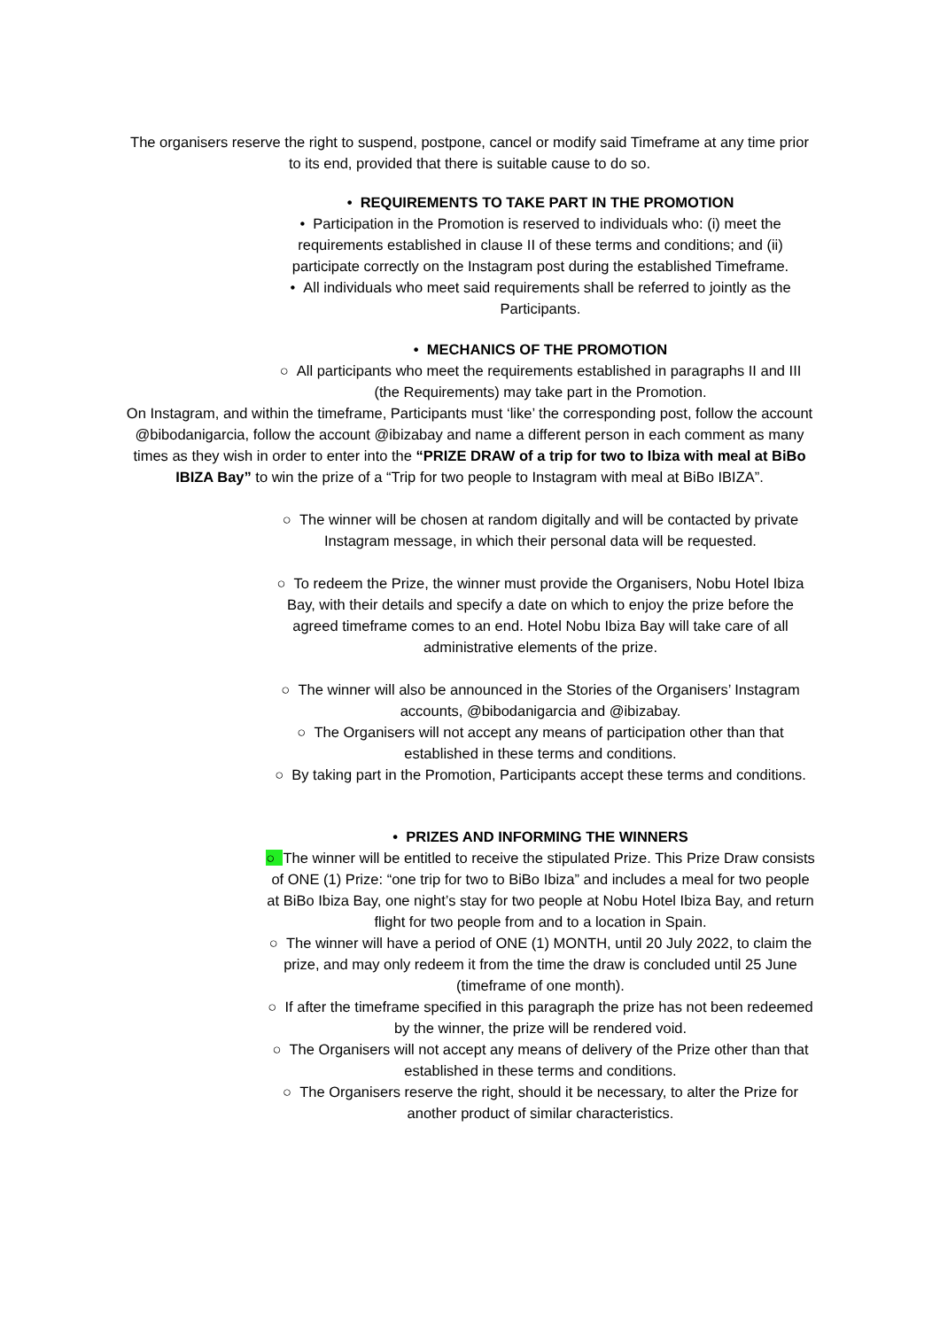The organisers reserve the right to suspend, postpone, cancel or modify said Timeframe at any time prior to its end, provided that there is suitable cause to do so.
• REQUIREMENTS TO TAKE PART IN THE PROMOTION
• Participation in the Promotion is reserved to individuals who: (i) meet the requirements established in clause II of these terms and conditions; and (ii) participate correctly on the Instagram post during the established Timeframe.
• All individuals who meet said requirements shall be referred to jointly as the Participants.
• MECHANICS OF THE PROMOTION
○ All participants who meet the requirements established in paragraphs II and III (the Requirements) may take part in the Promotion.
On Instagram, and within the timeframe, Participants must ‘like’ the corresponding post, follow the account @bibodanigarcia, follow the account @ibizabay and name a different person in each comment as many times as they wish in order to enter into the “PRIZE DRAW of a trip for two to Ibiza with meal at BiBo IBIZA Bay” to win the prize of a “Trip for two people to Instagram with meal at BiBo IBIZA”.
○ The winner will be chosen at random digitally and will be contacted by private Instagram message, in which their personal data will be requested.
○ To redeem the Prize, the winner must provide the Organisers, Nobu Hotel Ibiza Bay, with their details and specify a date on which to enjoy the prize before the agreed timeframe comes to an end. Hotel Nobu Ibiza Bay will take care of all administrative elements of the prize.
○ The winner will also be announced in the Stories of the Organisers’ Instagram accounts, @bibodanigarcia and @ibizabay.
○ The Organisers will not accept any means of participation other than that established in these terms and conditions.
○ By taking part in the Promotion, Participants accept these terms and conditions.
• PRIZES AND INFORMING THE WINNERS
○ The winner will be entitled to receive the stipulated Prize. This Prize Draw consists of ONE (1) Prize: “one trip for two to BiBo Ibiza” and includes a meal for two people at BiBo Ibiza Bay, one night’s stay for two people at Nobu Hotel Ibiza Bay, and return flight for two people from and to a location in Spain.
○ The winner will have a period of ONE (1) MONTH, until 20 July 2022, to claim the prize, and may only redeem it from the time the draw is concluded until 25 June (timeframe of one month).
○ If after the timeframe specified in this paragraph the prize has not been redeemed by the winner, the prize will be rendered void.
○ The Organisers will not accept any means of delivery of the Prize other than that established in these terms and conditions.
○ The Organisers reserve the right, should it be necessary, to alter the Prize for another product of similar characteristics.